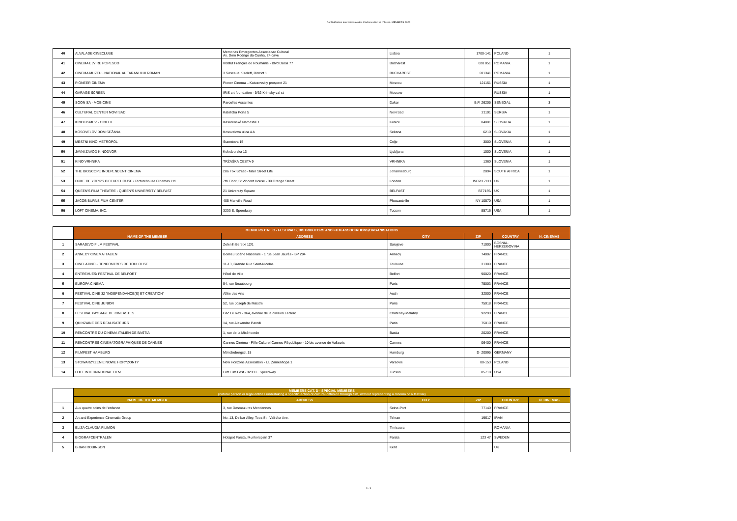Confédération Internationale des Cinémas d'Art et d'Essai - MEMBERS 2022
| 40 | ALVALADE CINECLUBE | Memorias Emergentes Associacao Cultural Av. Dom Rodrigo da Cunha, 24 cave | Lisboa | 1700-141 | POLAND | 1 |
| 41 | CINEMA ELVIRE POPESCO | Institut Français de Roumanie - Blvd Dacia 77 | Bucharest | 020 051 | ROMANIA | 1 |
| 42 | CINEMA MUZEUL NATIONAL AL TARANULUI ROMAN | 3 Soseaua Kiseleff, District 1 | BUCHAREST | 011341 | ROMANIA | 1 |
| 43 | PIONEER CINEMA | Pioner Cinema – Kutuzovskiy prospect 21 | Moscou | 121151 | RUSSIA | 1 |
| 44 | GARAGE SCREEN | IRIS art foundation - 9/32 Krimsky val st | Moscow | | RUSSIA | 1 |
| 45 | SOON SA - MOBICINE | Parcelles Assainies | Dakar | B.P. 26205 | SENEGAL | 3 |
| 46 | CULTURAL CENTER NOVI SAD | Katolicka Porta 5 | Novi Sad | 21101 | SERBIA | 1 |
| 47 | KINO USMEV - CINEFIL | Kasarenské Namestie 1 | Košice | 04001 | SLOVAKIA | 1 |
| 48 | KOSOVELOV DOM SEŽANA | Kosovelova ulica 4 A | Sežana | 6210 | SLOVAKIA | 1 |
| 49 | MESTNI KINO METROPOL | Stanetova 15 | Celje | 3000 | SLOVENIA | 1 |
| 50 | JAVNI ZAVOD KINODVOR | Kolodvorska 13 | Ljubljana | 1000 | SLOVENIA | 1 |
| 51 | KINO VRHNIKA | TRŽAŠKA CESTA 9 | VRHNIKA | 1360 | SLOVENIA | 1 |
| 52 | THE BIOSCOPE INDEPENDENT CINEMA | 286 Fox Street - Main Street Life | Johannesburg | 2094 | SOUTH AFRICA | 1 |
| 53 | DUKE OF YORK'S PICTUREHOUSE / Picturehouse Cinemas Ltd | 7th Floor, St Vincent House - 30 Orange Street | London | WC2H 7HH | UK | 1 |
| 54 | QUEEN'S FILM THEATRE - QUEEN'S UNIVERSITY BELFAST | 21 University Square | BELFAST | BT71PA | UK | 1 |
| 55 | JACOB BURNS FILM CENTER | 405 Manville Road | Pleasantville | NY 10570 | USA | 1 |
| 56 | LOFT CINEMA, INC. | 3233 E. Speedway | Tucson | 85716 | USA | 1 |
| | MEMBERS CAT. C - FESTIVALS, DISTRIBUTORS AND FILM ASSOCIATIONS/ORGANISATIONS | | | | | |
| | NAME OF THE MEMBER | ADDRESS | CITY | ZIP | COUNTRY | N. CINEMAS |
| 1 | SARAJEVO FILM FESTIVAL | Zelenih Beretki 12/1 | Sarajevo | 71000 | BOSNIA-HERZEGOVINA | |
| 2 | ANNECY CINEMA ITALIEN | Bonlieu Scène Nationale - 1 rue Jean Jaurès - BP 294 | Annecy | 74007 | FRANCE | |
| 3 | CINELATINO - RENCONTRES DE TOULOUSE | 11-13, Grande Rue Saint-Nicolas | Toulouse | 31300 | FRANCE | |
| 4 | ENTREVUES/ FESTIVAL DE BELFORT | Hôtel de Ville | Belfort | 90020 | FRANCE | |
| 5 | EUROPA CINEMA | 54, rue Beaubourg | Paris | 75003 | FRANCE | |
| 6 | FESTIVAL CINE 32 "INDEPENDANCE(S) ET CREATION" | Allée des Arts | Auch | 32000 | FRANCE | |
| 7 | FESTIVAL CINE JUNIOR | 52, rue Joseph de Maistre | Paris | 75018 | FRANCE | |
| 8 | FESTIVAL PAYSAGE DE CINEASTES | Cac Le Rex - 364, avenue de la division Leclerc | Châtenay-Malabry | 92290 | FRANCE | |
| 9 | QUINZAINE DES REALISATEURS | 14, rue Alexandre Parodi | Paris | 75010 | FRANCE | |
| 10 | RENCONTRE DU CINEMA ITALIEN DE BASTIA | 1, rue de la Miséricorde | Bastia | 20200 | FRANCE | |
| 11 | RENCONTRES CINEMATOGRAPHIQUES DE CANNES | Cannes Cinéma - Pôle Culturel Cannes République - 10 bis avenue de Vallauris | Cannes | 06400 | FRANCE | |
| 12 | FILMFEST HAMBURG | Mönckebergstr. 18 | Hamburg | D- 20095 | GERMANY | |
| 13 | STOWARZYZENIE NOWE HORYZONTY | New Horizons Association - Ul. Zamenhopa 1 | Varsovie | 00-153 | POLAND | |
| 14 | LOFT INTERNATIONAL FILM | Loft Film Fest - 3233 E. Speedway | Tucson | 85718 | USA | |
| | MEMBERS CAT. D - SPECIAL MEMBERS (natural person or legal entities undertaking a specific action of cultural diffusion through film, without representing a cinema or a festival) | | | | | |
| | NAME OF THE MEMBER | ADDRESS | CITY | ZIP | COUNTRY | N. CINEMAS |
| 1 | Aux quatre coins de l'enfance | 3, rue Desmazures Mentiennes | Seine-Port | 77140 | FRANCE | |
| 2 | Art and Experience Cinematic Group | No. 13, Delbar Alley, Toos St., Vali-Asr Ave. | Tehran | 19617 | IRAN | |
| 3 | ELIZA CLAUDIA FILIMON | | Timisoara | | ROMANIA | |
| 4 | BIOGRAFCENTRALEN | Hotspot Farsta, Munkorsplan 37 | Farsta | 123 47 | SWEDEN | |
| 5 | BRIAN ROBINSON | | Kent | | UK | |
3 - 3